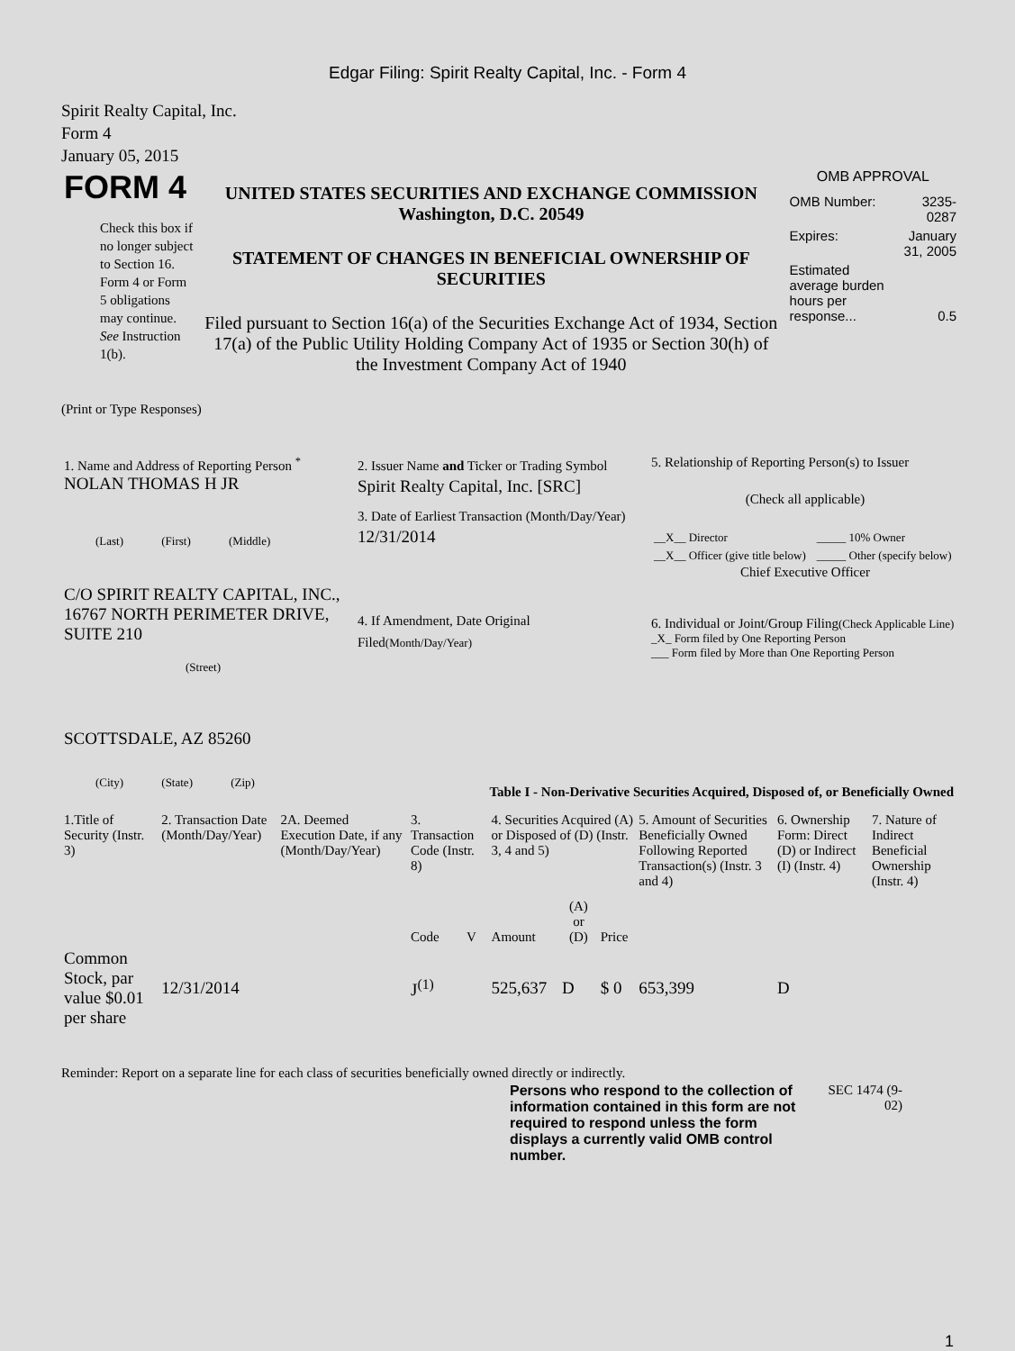Edgar Filing: Spirit Realty Capital, Inc. - Form 4
Spirit Realty Capital, Inc.
Form 4
January 05, 2015
| FORM 4 Check this box if no longer subject to Section 16. Form 4 or Form 5 obligations may continue. See Instruction 1(b). | UNITED STATES SECURITIES AND EXCHANGE COMMISSION Washington, D.C. 20549 STATEMENT OF CHANGES IN BENEFICIAL OWNERSHIP OF SECURITIES Filed pursuant to Section 16(a) of the Securities Exchange Act of 1934, Section 17(a) of the Public Utility Holding Company Act of 1935 or Section 30(h) of the Investment Company Act of 1940 | OMB APPROVAL / OMB Number: / 3235-0287 / / Expires: / January 31, 2005 / / Estimated average burden hours per response... / 0.5 / |
(Print or Type Responses)
| 1. Name and Address of Reporting Person <sup>*</sup> NOLAN THOMAS H JR (Last) (First) (Middle) C/O SPIRIT REALTY CAPITAL, INC., 16767 NORTH PERIMETER DRIVE, SUITE 210 (Street) SCOTTSDALE, AZ 85260 (City) (State) (Zip) | 2. Issuer Name and Ticker or Trading Symbol Spirit Realty Capital, Inc. [SRC] 3. Date of Earliest Transaction (Month/Day/Year) 12/31/2014 4. If Amendment, Date Original Filed (Month/Day/Year) | 5. Relationship of Reporting Person(s) to Issuer (Check all applicable) / __X__ Director / _____ 10% Owner / / __X__ Officer (give title below) / _____ Other (specify below) / Chief Executive Officer 6. Individual or Joint/Group Filing (Check Applicable Line) _X_ Form filed by One Reporting Person ___ Form filed by More than One Reporting Person |
Table I - Non-Derivative Securities Acquired, Disposed of, or Beneficially Owned
| 1.Title of Security (Instr. 3) | 2. Transaction Date (Month/Day/Year) | 2A. Deemed Execution Date, if any (Month/Day/Year) | 3. Transaction Code (Instr. 8) | | 4. Securities Acquired (A) or Disposed of (D) (Instr. 3, 4 and 5) | | | 5. Amount of Securities Beneficially Owned Following Reported Transaction(s) (Instr. 3 and 4) | 6. Ownership Form: Direct (D) or Indirect (I) (Instr. 4) | 7. Nature of Indirect Beneficial Ownership (Instr. 4) |
| --- | --- | --- | --- | --- | --- | --- | --- | --- | --- | --- |
| | | | Code | V | Amount | (A) or (D) | Price | | | |
| Common Stock, par value $0.01 per share | 12/31/2014 | | J<sup>(1)</sup> | | 525,637 | D | $ 0 | 653,399 | D | |
Reminder: Report on a separate line for each class of securities beneficially owned directly or indirectly.
| Persons who respond to the collection of information contained in this form are not required to respond unless the form displays a currently valid OMB control number. | SEC 1474 (9-02) |
1